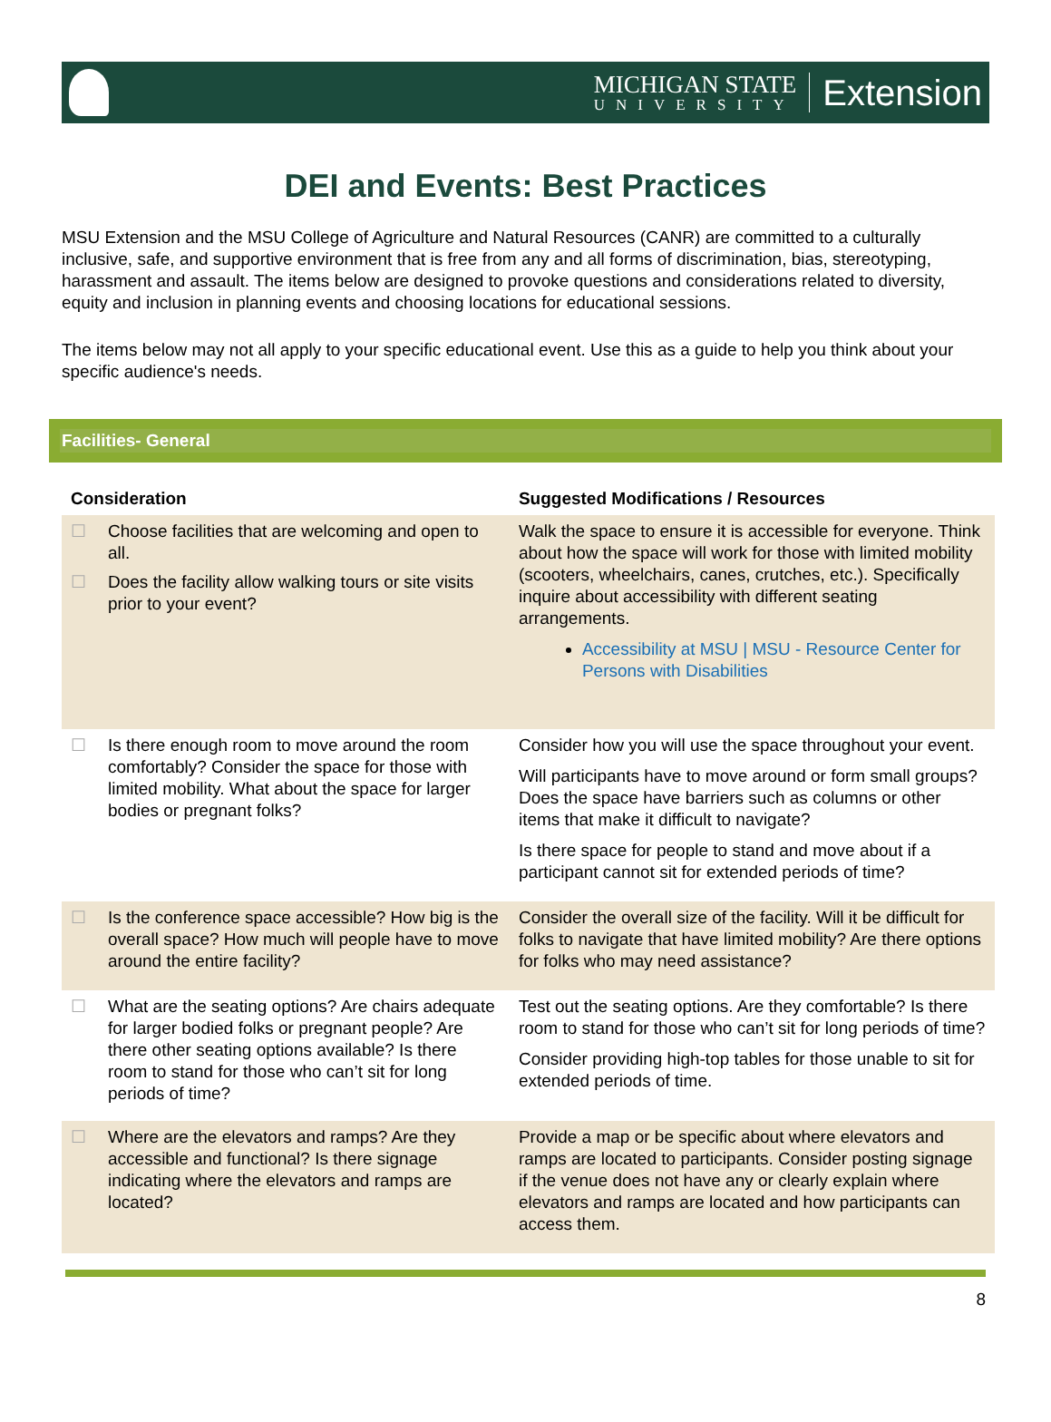MICHIGAN STATE
UNIVERSITY
Extension
DEI and Events: Best Practices
MSU Extension and the MSU College of Agriculture and Natural Resources (CANR) are committed to a culturally inclusive, safe, and supportive environment that is free from any and all forms of discrimination, bias, stereotyping, harassment and assault. The items below are designed to provoke questions and considerations related to diversity, equity and inclusion in planning events and choosing locations for educational sessions.
The items below may not all apply to your specific educational event. Use this as a guide to help you think about your specific audience's needs.
Facilities- General
| Consideration | Suggested Modifications / Resources |
| --- | --- |
| ☐ Choose facilities that are welcoming and open to all. ☐ Does the facility allow walking tours or site visits prior to your event? | Walk the space to ensure it is accessible for everyone. Think about how the space will work for those with limited mobility (scooters, wheelchairs, canes, crutches, etc.). Specifically inquire about accessibility with different seating arrangements. Accessibility at MSU / MSU - Resource Center for Persons with Disabilities |
| ☐ Is there enough room to move around the room comfortably? Consider the space for those with limited mobility. What about the space for larger bodies or pregnant folks? | Consider how you will use the space throughout your event. Will participants have to move around or form small groups? Does the space have barriers such as columns or other items that make it difficult to navigate? Is there space for people to stand and move about if a participant cannot sit for extended periods of time? |
| ☐ Is the conference space accessible? How big is the overall space? How much will people have to move around the entire facility? | Consider the overall size of the facility. Will it be difficult for folks to navigate that have limited mobility? Are there options for folks who may need assistance? |
| ☐ What are the seating options? Are chairs adequate for larger bodied folks or pregnant people? Are there other seating options available? Is there room to stand for those who can’t sit for long periods of time? | Test out the seating options. Are they comfortable? Is there room to stand for those who can’t sit for long periods of time? Consider providing high-top tables for those unable to sit for extended periods of time. |
| ☐ Where are the elevators and ramps? Are they accessible and functional? Is there signage indicating where the elevators and ramps are located? | Provide a map or be specific about where elevators and ramps are located to participants. Consider posting signage if the venue does not have any or clearly explain where elevators and ramps are located and how participants can access them. |
8